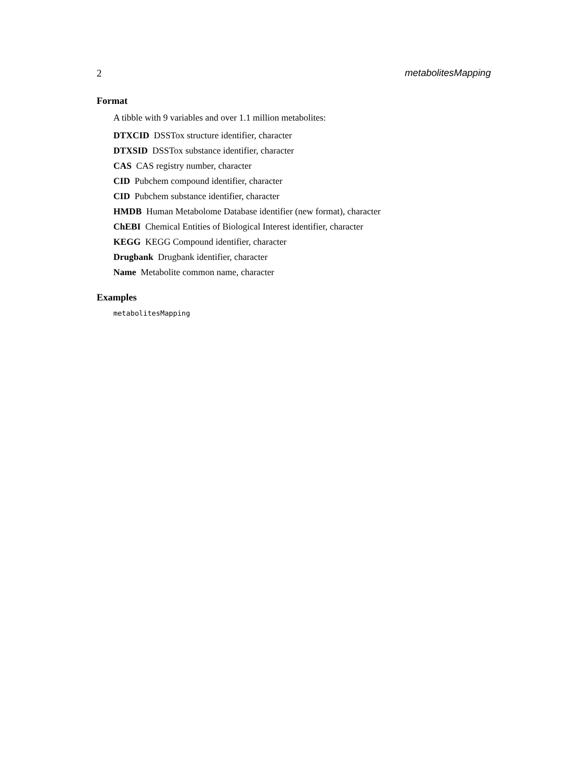2 metabolitesMapping
Format
A tibble with 9 variables and over 1.1 million metabolites:
DTXCID DSSTox structure identifier, character
DTXSID DSSTox substance identifier, character
CAS CAS registry number, character
CID Pubchem compound identifier, character
CID Pubchem substance identifier, character
HMDB Human Metabolome Database identifier (new format), character
ChEBI Chemical Entities of Biological Interest identifier, character
KEGG KEGG Compound identifier, character
Drugbank Drugbank identifier, character
Name Metabolite common name, character
Examples
metabolitesMapping